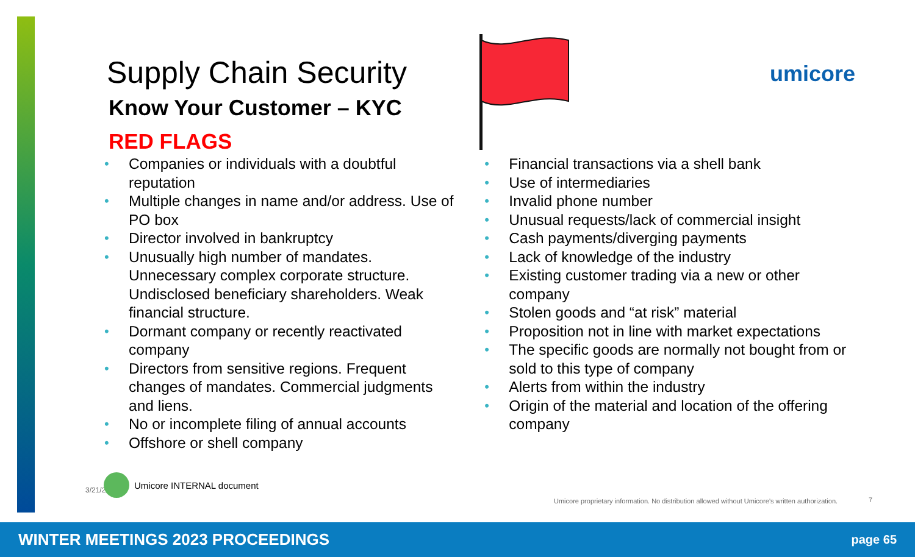umicore
Supply Chain Security
Know Your Customer – KYC
RED FLAGS
• Companies or individuals with a doubtful reputation
• Multiple changes in name and/or address. Use of PO box
• Director involved in bankruptcy
• Unusually high number of mandates. Unnecessary complex corporate structure. Undisclosed beneficiary shareholders. Weak financial structure.
• Dormant company or recently reactivated company
• Directors from sensitive regions. Frequent changes of mandates. Commercial judgments and liens.
• No or incomplete filing of annual accounts
• Offshore or shell company
• Financial transactions via a shell bank
• Use of intermediaries
• Invalid phone number
• Unusual requests/lack of commercial insight
• Cash payments/diverging payments
• Lack of knowledge of the industry
• Existing customer trading via a new or other company
• Stolen goods and “at risk” material
• Proposition not in line with market expectations
• The specific goods are normally not bought from or sold to this type of company
• Alerts from within the industry
• Origin of the material and location of the offering company
3/21/2 Umicore INTERNAL document
Umicore proprietary information. No distribution allowed without Umicore’s written authorization.
7
WINTER MEETINGS 2023 PROCEEDINGS page 65